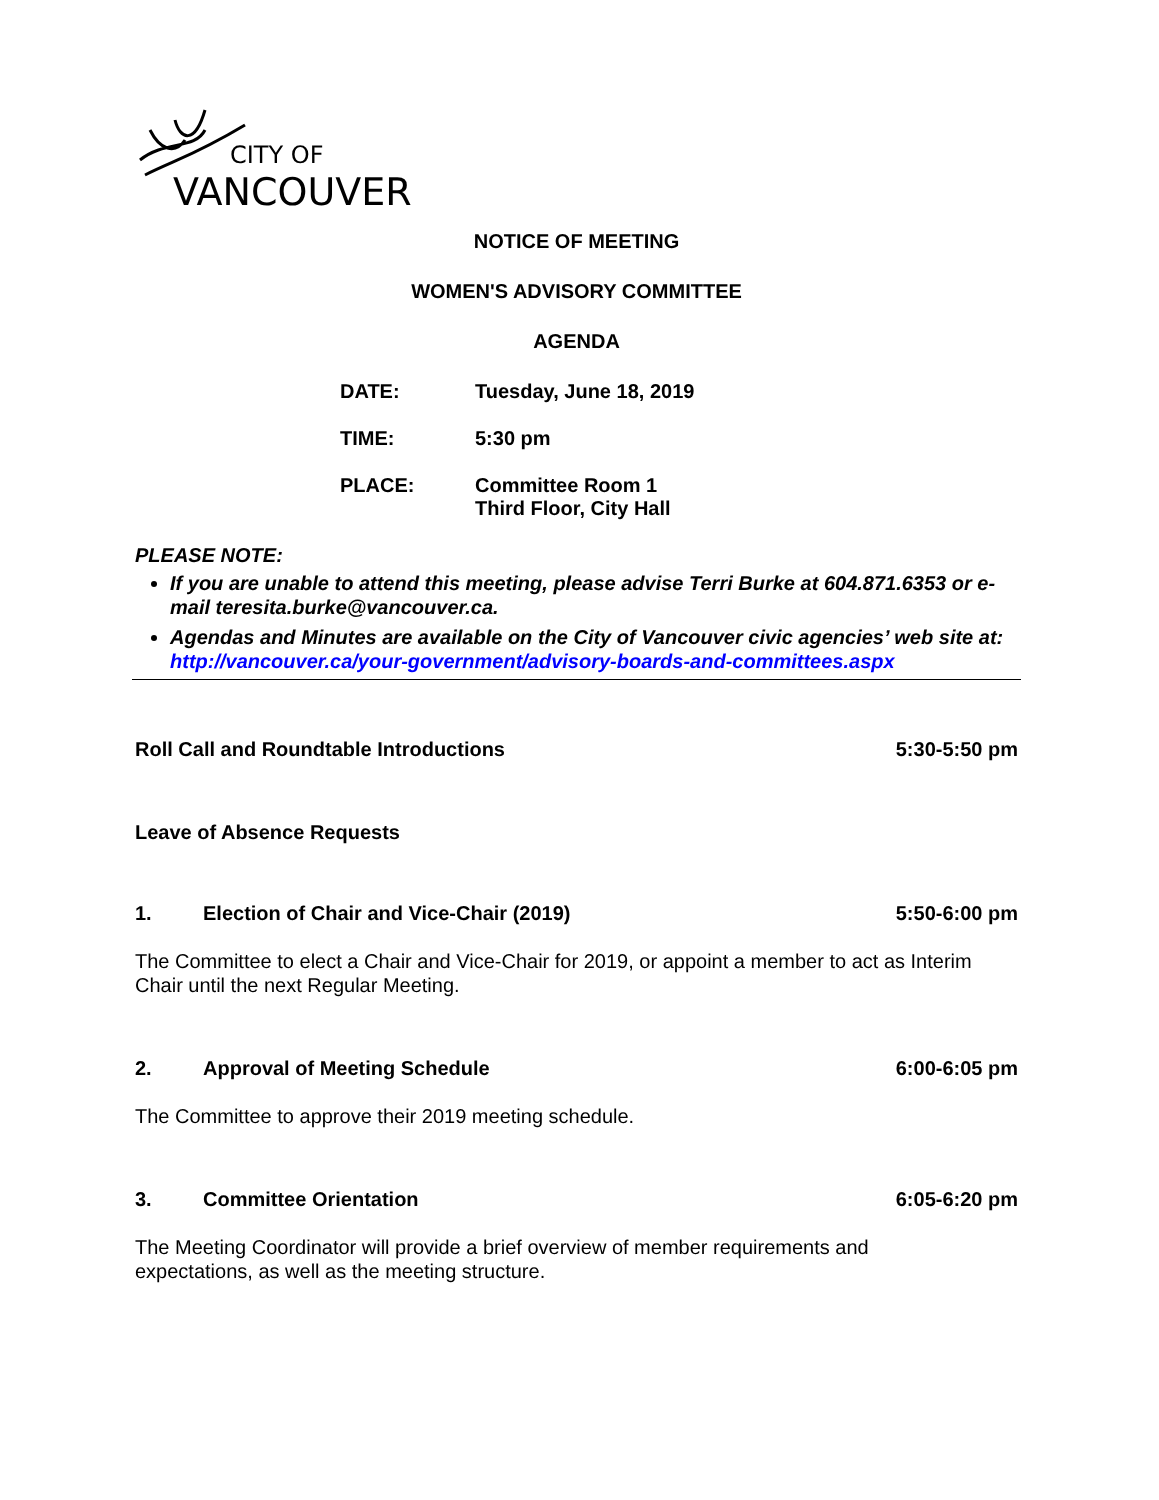CITY OF
VANCOUVER
NOTICE OF MEETING
WOMEN'S ADVISORY COMMITTEE
AGENDA
DATE: Tuesday, June 18, 2019
TIME: 5:30 pm
PLACE: Committee Room 1
Third Floor, City Hall
PLEASE NOTE:
If you are unable to attend this meeting, please advise Terri Burke at 604.871.6353 or e-mail teresita.burke@vancouver.ca.
Agendas and Minutes are available on the City of Vancouver civic agencies’ web site at: http://vancouver.ca/your-government/advisory-boards-and-committees.aspx
Roll Call and Roundtable Introductions 5:30-5:50 pm
Leave of Absence Requests
1. Election of Chair and Vice-Chair (2019) 5:50-6:00 pm
The Committee to elect a Chair and Vice-Chair for 2019, or appoint a member to act as Interim Chair until the next Regular Meeting.
2. Approval of Meeting Schedule 6:00-6:05 pm
The Committee to approve their 2019 meeting schedule.
3. Committee Orientation 6:05-6:20 pm
The Meeting Coordinator will provide a brief overview of member requirements and
expectations, as well as the meeting structure.